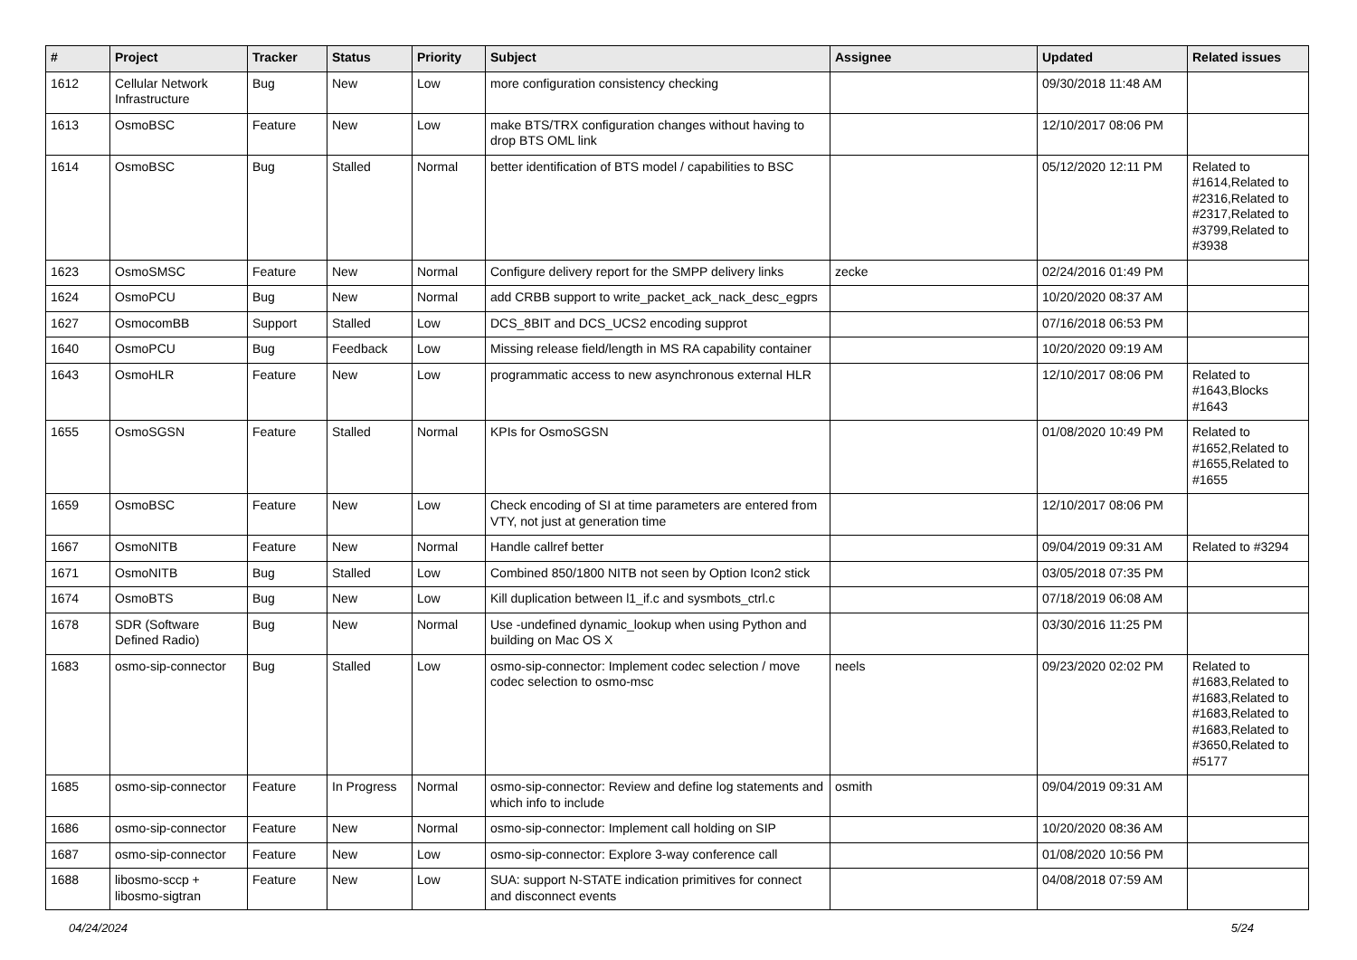| # | Project | Tracker | Status | Priority | Subject | Assignee | Updated | Related issues |
| --- | --- | --- | --- | --- | --- | --- | --- | --- |
| 1612 | Cellular Network Infrastructure | Bug | New | Low | more configuration consistency checking | | 09/30/2018 11:48 AM | |
| 1613 | OsmoBSC | Feature | New | Low | make BTS/TRX configuration changes without having to drop BTS OML link | | 12/10/2017 08:06 PM | |
| 1614 | OsmoBSC | Bug | Stalled | Normal | better identification of BTS model / capabilities to BSC | | 05/12/2020 12:11 PM | Related to #1614,Related to #2316,Related to #2317,Related to #3799,Related to #3938 |
| 1623 | OsmoSMSC | Feature | New | Normal | Configure delivery report for the SMPP delivery links | zecke | 02/24/2016 01:49 PM | |
| 1624 | OsmoPCU | Bug | New | Normal | add CRBB support to write_packet_ack_nack_desc_egprs | | 10/20/2020 08:37 AM | |
| 1627 | OsmocomBB | Support | Stalled | Low | DCS_8BIT and DCS_UCS2 encoding supprot | | 07/16/2018 06:53 PM | |
| 1640 | OsmoPCU | Bug | Feedback | Low | Missing release field/length in MS RA capability container | | 10/20/2020 09:19 AM | |
| 1643 | OsmoHLR | Feature | New | Low | programmatic access to new asynchronous external HLR | | 12/10/2017 08:06 PM | Related to #1643,Blocks #1643 |
| 1655 | OsmoSGSN | Feature | Stalled | Normal | KPIs for OsmoSGSN | | 01/08/2020 10:49 PM | Related to #1652,Related to #1655,Related to #1655 |
| 1659 | OsmoBSC | Feature | New | Low | Check encoding of SI at time parameters are entered from VTY, not just at generation time | | 12/10/2017 08:06 PM | |
| 1667 | OsmoNITB | Feature | New | Normal | Handle callref better | | 09/04/2019 09:31 AM | Related to #3294 |
| 1671 | OsmoNITB | Bug | Stalled | Low | Combined 850/1800 NITB not seen by Option Icon2 stick | | 03/05/2018 07:35 PM | |
| 1674 | OsmoBTS | Bug | New | Low | Kill duplication between l1_if.c and sysmbots_ctrl.c | | 07/18/2019 06:08 AM | |
| 1678 | SDR (Software Defined Radio) | Bug | New | Normal | Use -undefined dynamic_lookup when using Python and building on Mac OS X | | 03/30/2016 11:25 PM | |
| 1683 | osmo-sip-connector | Bug | Stalled | Low | osmo-sip-connector: Implement codec selection / move codec selection to osmo-msc | neels | 09/23/2020 02:02 PM | Related to #1683,Related to #1683,Related to #1683,Related to #1683,Related to #3650,Related to #5177 |
| 1685 | osmo-sip-connector | Feature | In Progress | Normal | osmo-sip-connector: Review and define log statements and which info to include | osmith | 09/04/2019 09:31 AM | |
| 1686 | osmo-sip-connector | Feature | New | Normal | osmo-sip-connector: Implement call holding on SIP | | 10/20/2020 08:36 AM | |
| 1687 | osmo-sip-connector | Feature | New | Low | osmo-sip-connector: Explore 3-way conference call | | 01/08/2020 10:56 PM | |
| 1688 | libosmo-sccp + libosmo-sigtran | Feature | New | Low | SUA: support N-STATE indication primitives for connect and disconnect events | | 04/08/2018 07:59 AM | |
04/24/2024 5/24